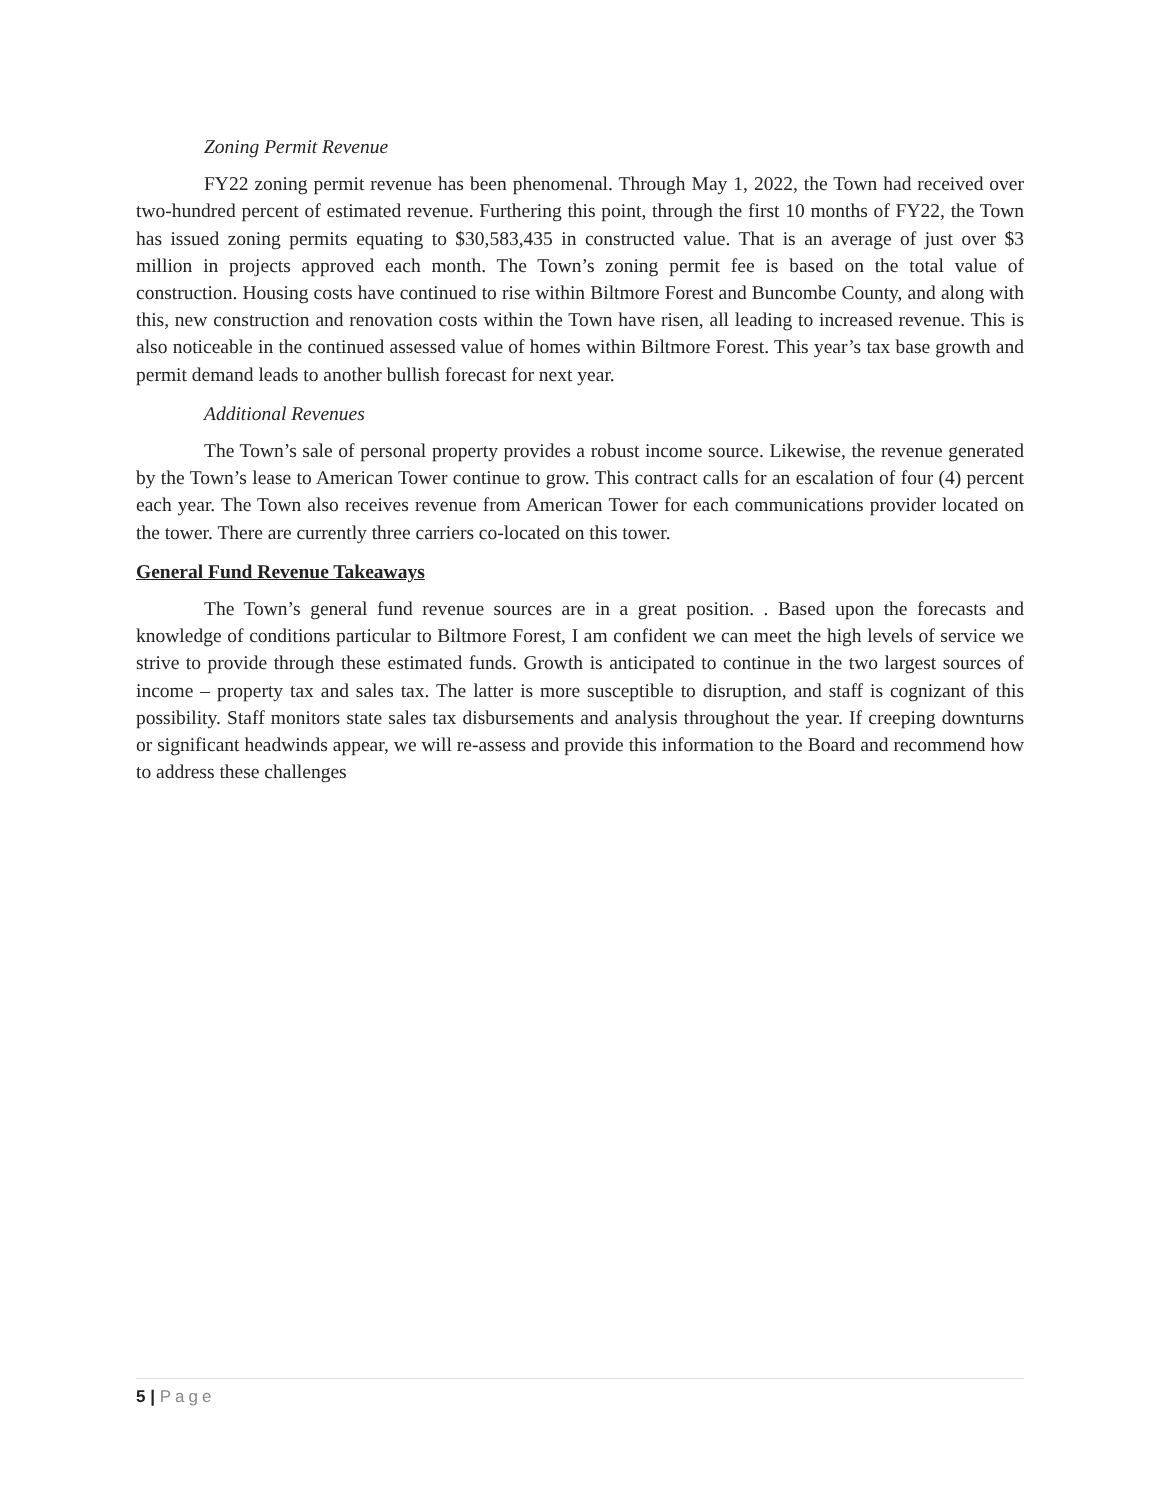Zoning Permit Revenue
FY22 zoning permit revenue has been phenomenal. Through May 1, 2022, the Town had received over two-hundred percent of estimated revenue. Furthering this point, through the first 10 months of FY22, the Town has issued zoning permits equating to $30,583,435 in constructed value. That is an average of just over $3 million in projects approved each month. The Town’s zoning permit fee is based on the total value of construction. Housing costs have continued to rise within Biltmore Forest and Buncombe County, and along with this, new construction and renovation costs within the Town have risen, all leading to increased revenue. This is also noticeable in the continued assessed value of homes within Biltmore Forest. This year’s tax base growth and permit demand leads to another bullish forecast for next year.
Additional Revenues
The Town’s sale of personal property provides a robust income source. Likewise, the revenue generated by the Town’s lease to American Tower continue to grow. This contract calls for an escalation of four (4) percent each year. The Town also receives revenue from American Tower for each communications provider located on the tower. There are currently three carriers co-located on this tower.
General Fund Revenue Takeaways
The Town’s general fund revenue sources are in a great position. . Based upon the forecasts and knowledge of conditions particular to Biltmore Forest, I am confident we can meet the high levels of service we strive to provide through these estimated funds. Growth is anticipated to continue in the two largest sources of income – property tax and sales tax. The latter is more susceptible to disruption, and staff is cognizant of this possibility. Staff monitors state sales tax disbursements and analysis throughout the year. If creeping downturns or significant headwinds appear, we will re-assess and provide this information to the Board and recommend how to address these challenges
5 | Page